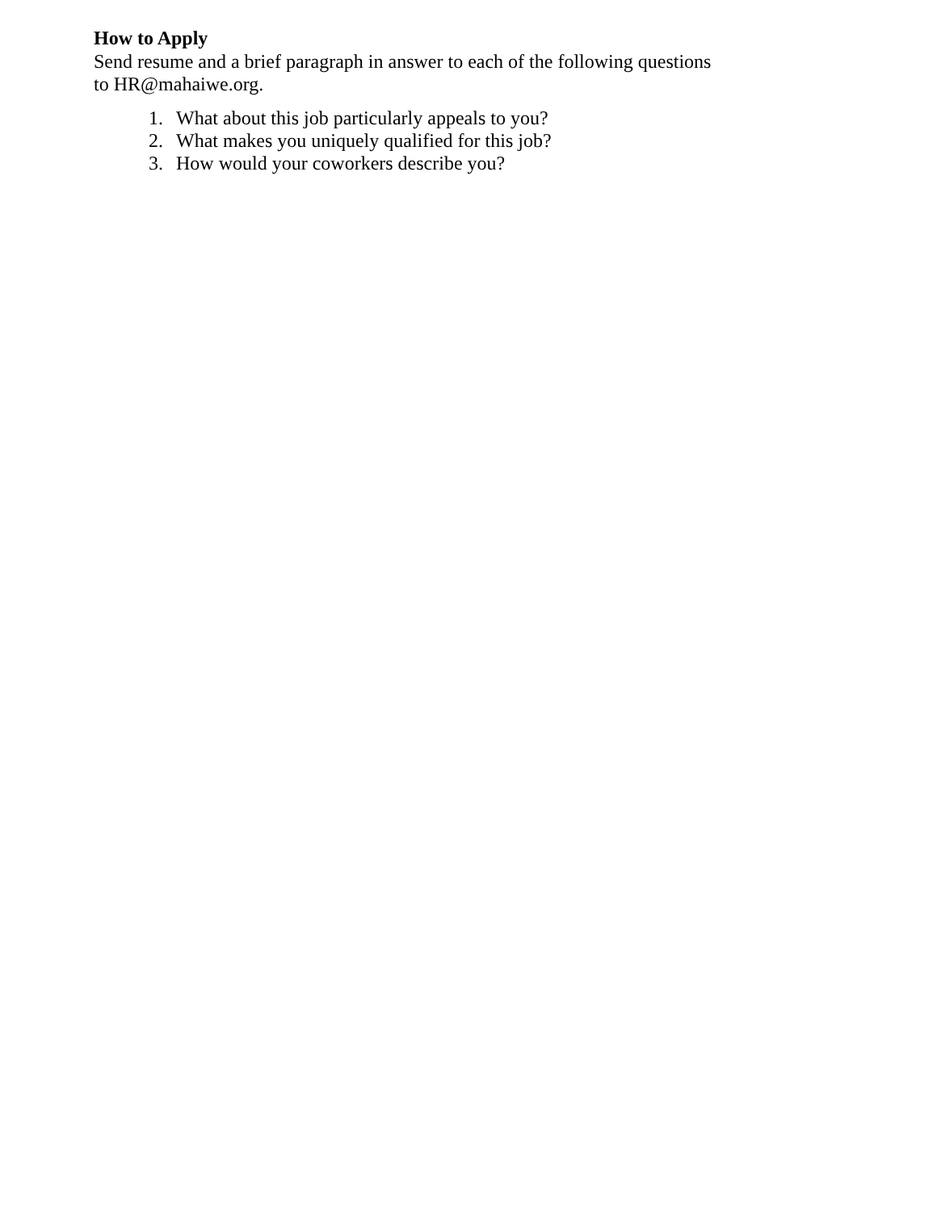How to Apply
Send resume and a brief paragraph in answer to each of the following questions to HR@mahaiwe.org.
1. What about this job particularly appeals to you?
2. What makes you uniquely qualified for this job?
3. How would your coworkers describe you?